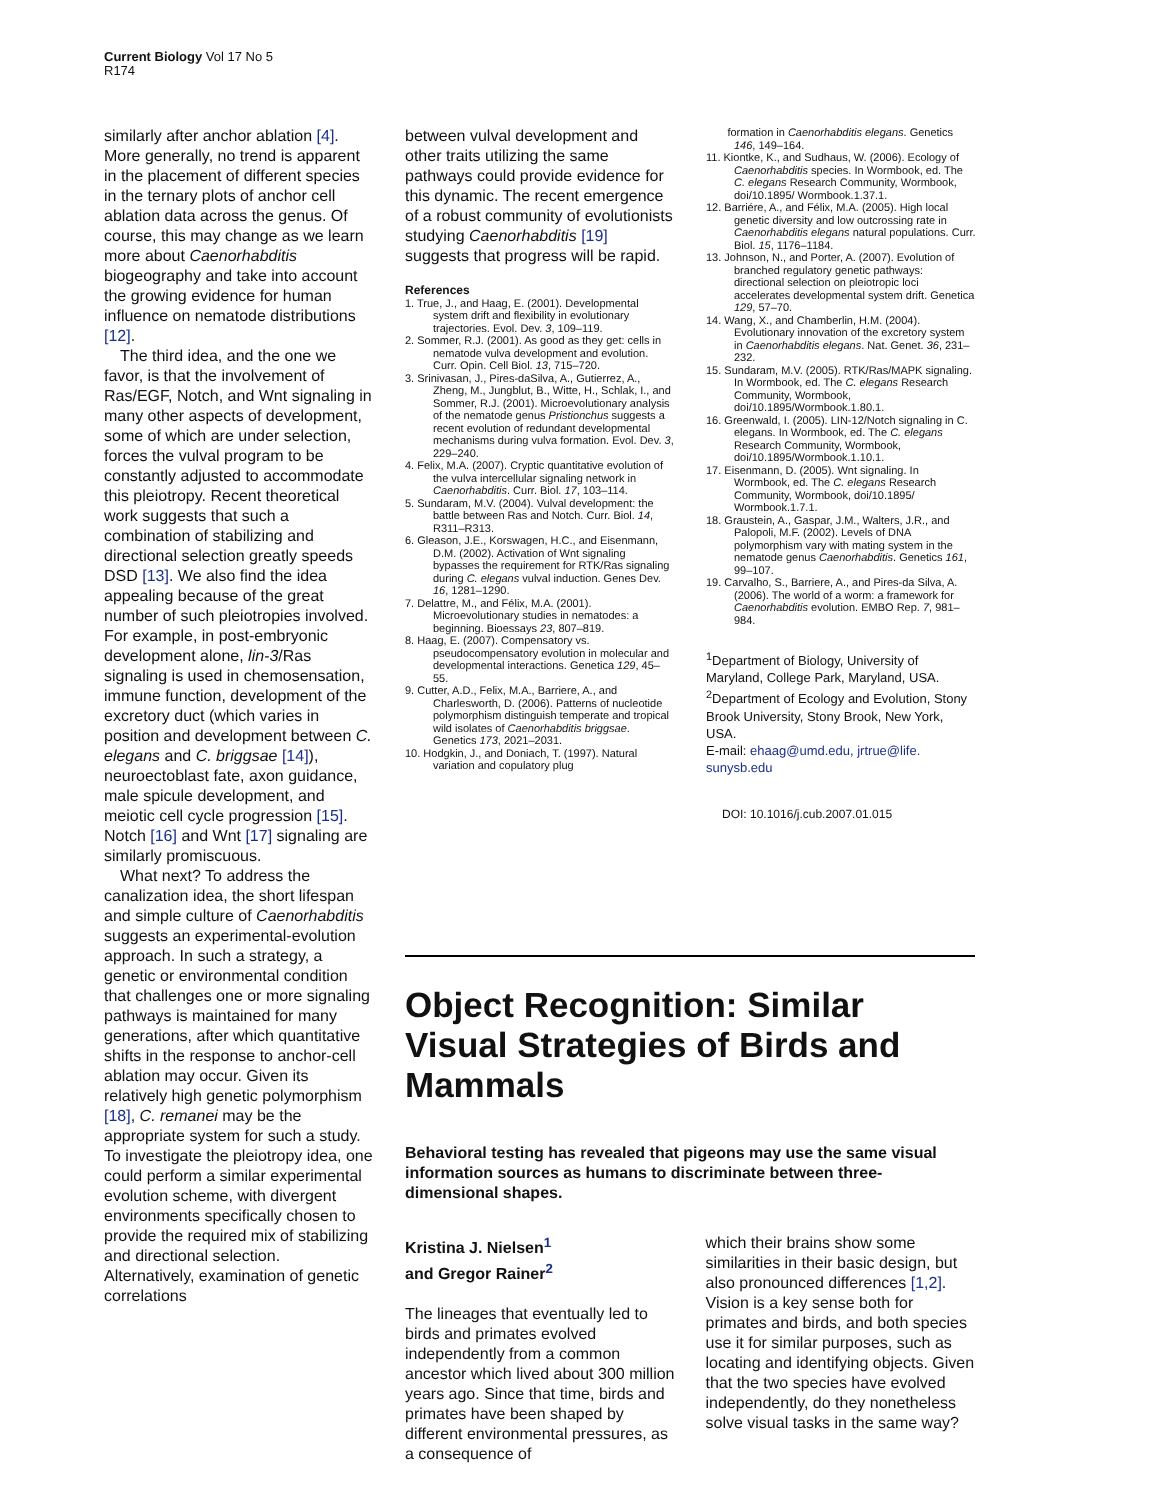Current Biology Vol 17 No 5
R174
similarly after anchor ablation [4]. More generally, no trend is apparent in the placement of different species in the ternary plots of anchor cell ablation data across the genus. Of course, this may change as we learn more about Caenorhabditis biogeography and take into account the growing evidence for human influence on nematode distributions [12].
The third idea, and the one we favor, is that the involvement of Ras/EGF, Notch, and Wnt signaling in many other aspects of development, some of which are under selection, forces the vulval program to be constantly adjusted to accommodate this pleiotropy. Recent theoretical work suggests that such a combination of stabilizing and directional selection greatly speeds DSD [13]. We also find the idea appealing because of the great number of such pleiotropies involved. For example, in post-embryonic development alone, lin-3/Ras signaling is used in chemosensation, immune function, development of the excretory duct (which varies in position and development between C. elegans and C. briggsae [14]), neuroectoblast fate, axon guidance, male spicule development, and meiotic cell cycle progression [15]. Notch [16] and Wnt [17] signaling are similarly promiscuous.
What next? To address the canalization idea, the short lifespan and simple culture of Caenorhabditis suggests an experimental-evolution approach. In such a strategy, a genetic or environmental condition that challenges one or more signaling pathways is maintained for many generations, after which quantitative shifts in the response to anchor-cell ablation may occur. Given its relatively high genetic polymorphism [18], C. remanei may be the appropriate system for such a study. To investigate the pleiotropy idea, one could perform a similar experimental evolution scheme, with divergent environments specifically chosen to provide the required mix of stabilizing and directional selection. Alternatively, examination of genetic correlations
between vulval development and other traits utilizing the same pathways could provide evidence for this dynamic. The recent emergence of a robust community of evolutionists studying Caenorhabditis [19] suggests that progress will be rapid.
References
1. True, J., and Haag, E. (2001). Developmental system drift and flexibility in evolutionary trajectories. Evol. Dev. 3, 109–119.
2. Sommer, R.J. (2001). As good as they get: cells in nematode vulva development and evolution. Curr. Opin. Cell Biol. 13, 715–720.
3. Srinivasan, J., Pires-daSilva, A., Gutierrez, A., Zheng, M., Jungblut, B., Witte, H., Schlak, I., and Sommer, R.J. (2001). Microevolutionary analysis of the nematode genus Pristionchus suggests a recent evolution of redundant developmental mechanisms during vulva formation. Evol. Dev. 3, 229–240.
4. Felix, M.A. (2007). Cryptic quantitative evolution of the vulva intercellular signaling network in Caenorhabditis. Curr. Biol. 17, 103–114.
5. Sundaram, M.V. (2004). Vulval development: the battle between Ras and Notch. Curr. Biol. 14, R311–R313.
6. Gleason, J.E., Korswagen, H.C., and Eisenmann, D.M. (2002). Activation of Wnt signaling bypasses the requirement for RTK/Ras signaling during C. elegans vulval induction. Genes Dev. 16, 1281–1290.
7. Delattre, M., and Félix, M.A. (2001). Microevolutionary studies in nematodes: a beginning. Bioessays 23, 807–819.
8. Haag, E. (2007). Compensatory vs. pseudocompensatory evolution in molecular and developmental interactions. Genetica 129, 45–55.
9. Cutter, A.D., Felix, M.A., Barriere, A., and Charlesworth, D. (2006). Patterns of nucleotide polymorphism distinguish temperate and tropical wild isolates of Caenorhabditis briggsae. Genetics 173, 2021–2031.
10. Hodgkin, J., and Doniach, T. (1997). Natural variation and copulatory plug
formation in Caenorhabditis elegans. Genetics 146, 149–164.
11. Kiontke, K., and Sudhaus, W. (2006). Ecology of Caenorhabditis species. In Wormbook, ed. The C. elegans Research Community, Wormbook, doi/10.1895/ Wormbook.1.37.1.
12. Barriére, A., and Félix, M.A. (2005). High local genetic diversity and low outcrossing rate in Caenorhabditis elegans natural populations. Curr. Biol. 15, 1176–1184.
13. Johnson, N., and Porter, A. (2007). Evolution of branched regulatory genetic pathways: directional selection on pleiotropic loci accelerates developmental system drift. Genetica 129, 57–70.
14. Wang, X., and Chamberlin, H.M. (2004). Evolutionary innovation of the excretory system in Caenorhabditis elegans. Nat. Genet. 36, 231–232.
15. Sundaram, M.V. (2005). RTK/Ras/MAPK signaling. In Wormbook, ed. The C. elegans Research Community, Wormbook, doi/10.1895/Wormbook.1.80.1.
16. Greenwald, I. (2005). LIN-12/Notch signaling in C. elegans. In Wormbook, ed. The C. elegans Research Community, Wormbook, doi/10.1895/Wormbook.1.10.1.
17. Eisenmann, D. (2005). Wnt signaling. In Wormbook, ed. The C. elegans Research Community, Wormbook, doi/10.1895/ Wormbook.1.7.1.
18. Graustein, A., Gaspar, J.M., Walters, J.R., and Palopoli, M.F. (2002). Levels of DNA polymorphism vary with mating system in the nematode genus Caenorhabditis. Genetics 161, 99–107.
19. Carvalho, S., Barriere, A., and Pires-da Silva, A. (2006). The world of a worm: a framework for Caenorhabditis evolution. EMBO Rep. 7, 981–984.
<sup>1</sup> Department of Biology, University of Maryland, College Park, Maryland, USA.
<sup>2</sup> Department of Ecology and Evolution, Stony Brook University, Stony Brook, New York, USA.
E-mail: ehaag@umd.edu, jrtrue@life. sunysb.edu
DOI: 10.1016/j.cub.2007.01.015
Object Recognition: Similar Visual Strategies of Birds and Mammals
Behavioral testing has revealed that pigeons may use the same visual information sources as humans to discriminate between three-dimensional shapes.
Kristina J. Nielsen<sup>1</sup>
and Gregor Rainer<sup>2</sup>
The lineages that eventually led to birds and primates evolved independently from a common ancestor which lived about 300 million years ago. Since that time, birds and primates have been shaped by different environmental pressures, as a consequence of
which their brains show some similarities in their basic design, but also pronounced differences [1,2]. Vision is a key sense both for primates and birds, and both species use it for similar purposes, such as locating and identifying objects. Given that the two species have evolved independently, do they nonetheless solve visual tasks in the same way?